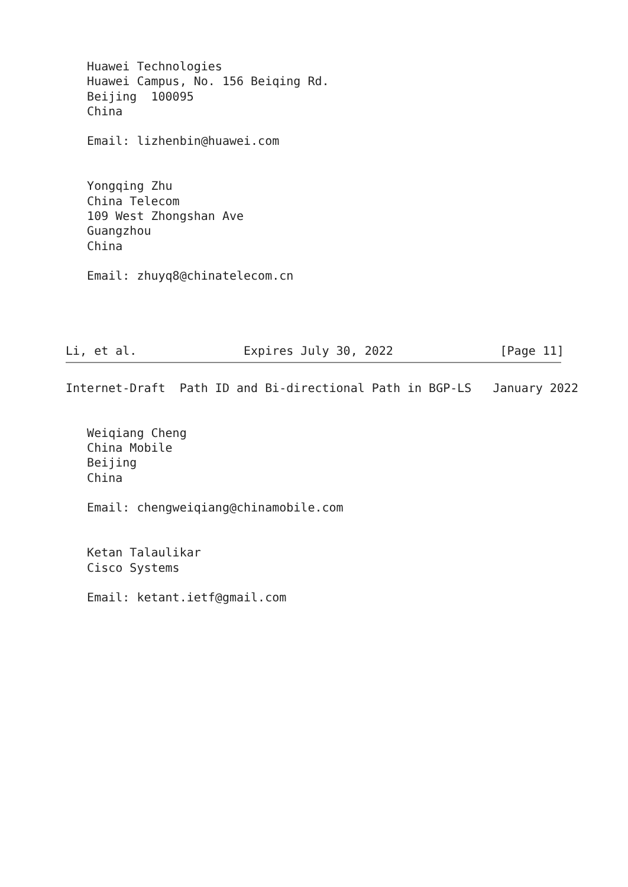Huawei Technologies
   Huawei Campus, No. 156 Beiqing Rd.
   Beijing  100095
   China

   Email: lizhenbin@huawei.com


   Yongqing Zhu
   China Telecom
   109 West Zhongshan Ave
   Guangzhou
   China

   Email: zhuyq8@chinatelecom.cn




Li, et al.               Expires July 30, 2022               [Page 11]
Internet-Draft  Path ID and Bi-directional Path in BGP-LS   January 2022


   Weiqiang Cheng
   China Mobile
   Beijing
   China

   Email: chengweiqiang@chinamobile.com


   Ketan Talaulikar
   Cisco Systems

   Email: ketant.ietf@gmail.com